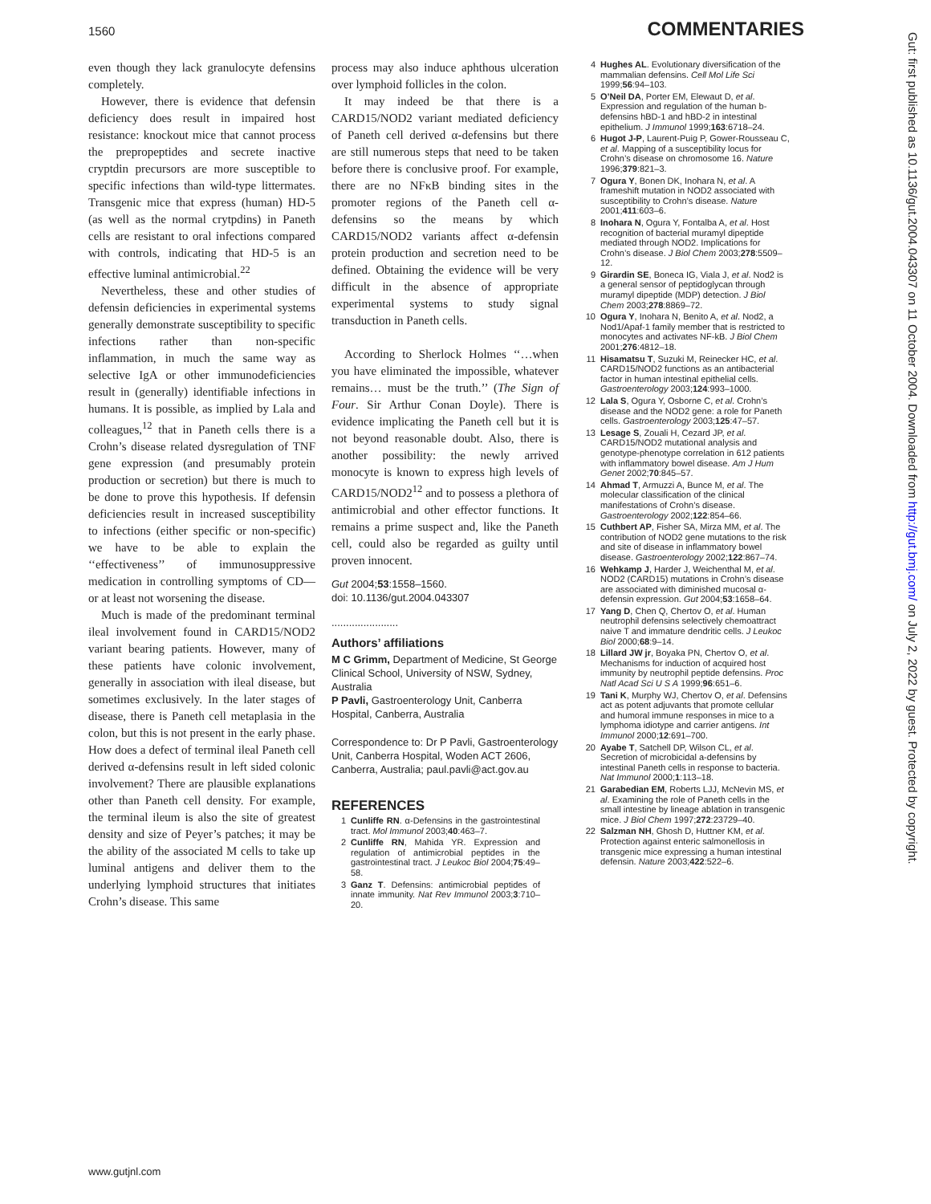1560 COMMENTARIES
even though they lack granulocyte defensins completely.
However, there is evidence that defensin deficiency does result in impaired host resistance: knockout mice that cannot process the prepropeptides and secrete inactive cryptdin precursors are more susceptible to specific infections than wild-type littermates. Transgenic mice that express (human) HD-5 (as well as the normal crytpdins) in Paneth cells are resistant to oral infections compared with controls, indicating that HD-5 is an effective luminal antimicrobial.<sup>22</sup>
Nevertheless, these and other studies of defensin deficiencies in experimental systems generally demonstrate susceptibility to specific infections rather than non-specific inflammation, in much the same way as selective IgA or other immunodeficiencies result in (generally) identifiable infections in humans. It is possible, as implied by Lala and colleagues,<sup>12</sup> that in Paneth cells there is a Crohn’s disease related dysregulation of TNF gene expression (and presumably protein production or secretion) but there is much to be done to prove this hypothesis. If defensin deficiencies result in increased susceptibility to infections (either specific or non-specific) we have to be able to explain the ‘‘effectiveness’’ of immunosuppressive medication in controlling symptoms of CD—or at least not worsening the disease.
Much is made of the predominant terminal ileal involvement found in CARD15/NOD2 variant bearing patients. However, many of these patients have colonic involvement, generally in association with ileal disease, but sometimes exclusively. In the later stages of disease, there is Paneth cell metaplasia in the colon, but this is not present in the early phase. How does a defect of terminal ileal Paneth cell derived α-defensins result in left sided colonic involvement? There are plausible explanations other than Paneth cell density. For example, the terminal ileum is also the site of greatest density and size of Peyer’s patches; it may be the ability of the associated M cells to take up luminal antigens and deliver them to the underlying lymphoid structures that initiates Crohn’s disease. This same
process may also induce aphthous ulceration over lymphoid follicles in the colon.
It may indeed be that there is a CARD15/NOD2 variant mediated deficiency of Paneth cell derived α-defensins but there are still numerous steps that need to be taken before there is conclusive proof. For example, there are no NFκB binding sites in the promoter regions of the Paneth cell α-defensins so the means by which CARD15/NOD2 variants affect α-defensin protein production and secretion need to be defined. Obtaining the evidence will be very difficult in the absence of appropriate experimental systems to study signal transduction in Paneth cells.
According to Sherlock Holmes ‘‘…when you have eliminated the impossible, whatever remains… must be the truth.’’ (The Sign of Four. Sir Arthur Conan Doyle). There is evidence implicating the Paneth cell but it is not beyond reasonable doubt. Also, there is another possibility: the newly arrived monocyte is known to express high levels of CARD15/NOD2<sup>12</sup> and to possess a plethora of antimicrobial and other effector functions. It remains a prime suspect and, like the Paneth cell, could also be regarded as guilty until proven innocent.
Gut 2004;53:1558–1560.
doi: 10.1136/gut.2004.043307
.......................
Authors’ affiliations
M C Grimm, Department of Medicine, St George Clinical School, University of NSW, Sydney, Australia
P Pavli, Gastroenterology Unit, Canberra Hospital, Canberra, Australia
Correspondence to: Dr P Pavli, Gastroenterology Unit, Canberra Hospital, Woden ACT 2606, Canberra, Australia; paul.pavli@act.gov.au
REFERENCES
1 Cunliffe RN. α-Defensins in the gastrointestinal tract. Mol Immunol 2003;40:463–7.
2 Cunliffe RN, Mahida YR. Expression and regulation of antimicrobial peptides in the gastrointestinal tract. J Leukoc Biol 2004;75:49–58.
3 Ganz T. Defensins: antimicrobial peptides of innate immunity. Nat Rev Immunol 2003;3:710–20.
4 Hughes AL. Evolutionary diversification of the mammalian defensins. Cell Mol Life Sci 1999;56:94–103.
5 O’Neil DA, Porter EM, Elewaut D, et al. Expression and regulation of the human b-defensins hBD-1 and hBD-2 in intestinal epithelium. J Immunol 1999;163:6718–24.
6 Hugot J-P, Laurent-Puig P, Gower-Rousseau C, et al. Mapping of a susceptibility locus for Crohn’s disease on chromosome 16. Nature 1996;379:821–3.
7 Ogura Y, Bonen DK, Inohara N, et al. A frameshift mutation in NOD2 associated with susceptibility to Crohn’s disease. Nature 2001;411:603–6.
8 Inohara N, Ogura Y, Fontalba A, et al. Host recognition of bacterial muramyl dipeptide mediated through NOD2. Implications for Crohn’s disease. J Biol Chem 2003;278:5509–12.
9 Girardin SE, Boneca IG, Viala J, et al. Nod2 is a general sensor of peptidoglycan through muramyl dipeptide (MDP) detection. J Biol Chem 2003;278:8869–72.
10 Ogura Y, Inohara N, Benito A, et al. Nod2, a Nod1/Apaf-1 family member that is restricted to monocytes and activates NF-kB. J Biol Chem 2001;276:4812–18.
11 Hisamatsu T, Suzuki M, Reinecker HC, et al. CARD15/NOD2 functions as an antibacterial factor in human intestinal epithelial cells. Gastroenterology 2003;124:993–1000.
12 Lala S, Ogura Y, Osborne C, et al. Crohn’s disease and the NOD2 gene: a role for Paneth cells. Gastroenterology 2003;125:47–57.
13 Lesage S, Zouali H, Cezard JP, et al. CARD15/NOD2 mutational analysis and genotype-phenotype correlation in 612 patients with inflammatory bowel disease. Am J Hum Genet 2002;70:845–57.
14 Ahmad T, Armuzzi A, Bunce M, et al. The molecular classification of the clinical manifestations of Crohn’s disease. Gastroenterology 2002;122:854–66.
15 Cuthbert AP, Fisher SA, Mirza MM, et al. The contribution of NOD2 gene mutations to the risk and site of disease in inflammatory bowel disease. Gastroenterology 2002;122:867–74.
16 Wehkamp J, Harder J, Weichenthal M, et al. NOD2 (CARD15) mutations in Crohn’s disease are associated with diminished mucosal α-defensin expression. Gut 2004;53:1658–64.
17 Yang D, Chen Q, Chertov O, et al. Human neutrophil defensins selectively chemoattract naive T and immature dendritic cells. J Leukoc Biol 2000;68:9–14.
18 Lillard JW jr, Boyaka PN, Chertov O, et al. Mechanisms for induction of acquired host immunity by neutrophil peptide defensins. Proc Natl Acad Sci U S A 1999;96:651–6.
19 Tani K, Murphy WJ, Chertov O, et al. Defensins act as potent adjuvants that promote cellular and humoral immune responses in mice to a lymphoma idiotype and carrier antigens. Int Immunol 2000;12:691–700.
20 Ayabe T, Satchell DP, Wilson CL, et al. Secretion of microbicidal a-defensins by intestinal Paneth cells in response to bacteria. Nat Immunol 2000;1:113–18.
21 Garabedian EM, Roberts LJJ, McNevin MS, et al. Examining the role of Paneth cells in the small intestine by lineage ablation in transgenic mice. J Biol Chem 1997;272:23729–40.
22 Salzman NH, Ghosh D, Huttner KM, et al. Protection against enteric salmonellosis in transgenic mice expressing a human intestinal defensin. Nature 2003;422:522–6.
Gut: first published as 10.1136/gut.2004.043307 on 11 October 2004. Downloaded from http://gut.bmj.com/ on July 2, 2022 by guest. Protected by copyright.
www.gutjnl.com